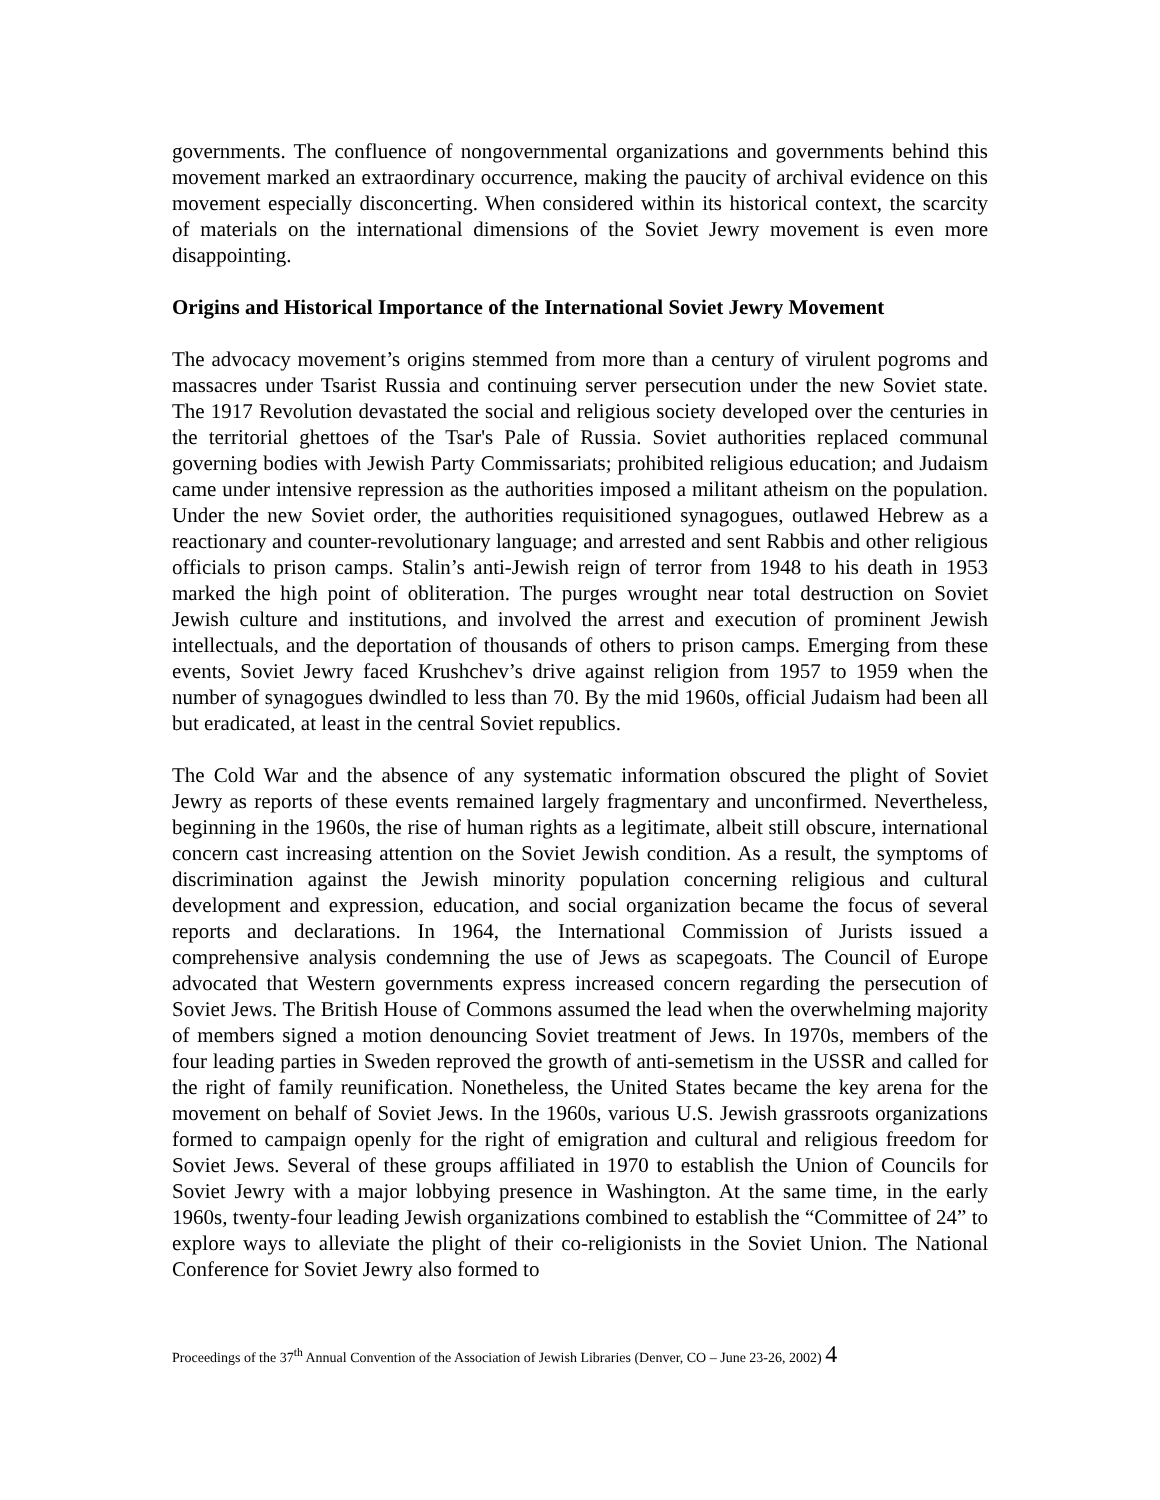governments. The confluence of nongovernmental organizations and governments behind this movement marked an extraordinary occurrence, making the paucity of archival evidence on this movement especially disconcerting. When considered within its historical context, the scarcity of materials on the international dimensions of the Soviet Jewry movement is even more disappointing.
Origins and Historical Importance of the International Soviet Jewry Movement
The advocacy movement’s origins stemmed from more than a century of virulent pogroms and massacres under Tsarist Russia and continuing server persecution under the new Soviet state. The 1917 Revolution devastated the social and religious society developed over the centuries in the territorial ghettoes of the Tsar's Pale of Russia. Soviet authorities replaced communal governing bodies with Jewish Party Commissariats; prohibited religious education; and Judaism came under intensive repression as the authorities imposed a militant atheism on the population. Under the new Soviet order, the authorities requisitioned synagogues, outlawed Hebrew as a reactionary and counter-revolutionary language; and arrested and sent Rabbis and other religious officials to prison camps. Stalin’s anti-Jewish reign of terror from 1948 to his death in 1953 marked the high point of obliteration. The purges wrought near total destruction on Soviet Jewish culture and institutions, and involved the arrest and execution of prominent Jewish intellectuals, and the deportation of thousands of others to prison camps. Emerging from these events, Soviet Jewry faced Krushchev’s drive against religion from 1957 to 1959 when the number of synagogues dwindled to less than 70. By the mid 1960s, official Judaism had been all but eradicated, at least in the central Soviet republics.
The Cold War and the absence of any systematic information obscured the plight of Soviet Jewry as reports of these events remained largely fragmentary and unconfirmed. Nevertheless, beginning in the 1960s, the rise of human rights as a legitimate, albeit still obscure, international concern cast increasing attention on the Soviet Jewish condition. As a result, the symptoms of discrimination against the Jewish minority population concerning religious and cultural development and expression, education, and social organization became the focus of several reports and declarations. In 1964, the International Commission of Jurists issued a comprehensive analysis condemning the use of Jews as scapegoats. The Council of Europe advocated that Western governments express increased concern regarding the persecution of Soviet Jews. The British House of Commons assumed the lead when the overwhelming majority of members signed a motion denouncing Soviet treatment of Jews. In 1970s, members of the four leading parties in Sweden reproved the growth of anti-semetism in the USSR and called for the right of family reunification. Nonetheless, the United States became the key arena for the movement on behalf of Soviet Jews. In the 1960s, various U.S. Jewish grassroots organizations formed to campaign openly for the right of emigration and cultural and religious freedom for Soviet Jews. Several of these groups affiliated in 1970 to establish the Union of Councils for Soviet Jewry with a major lobbying presence in Washington. At the same time, in the early 1960s, twenty-four leading Jewish organizations combined to establish the “Committee of 24” to explore ways to alleviate the plight of their co-religionists in the Soviet Union. The National Conference for Soviet Jewry also formed to
Proceedings of the 37<sup>th</sup> Annual Convention of the Association of Jewish Libraries (Denver, CO – June 23-26, 2002) 4